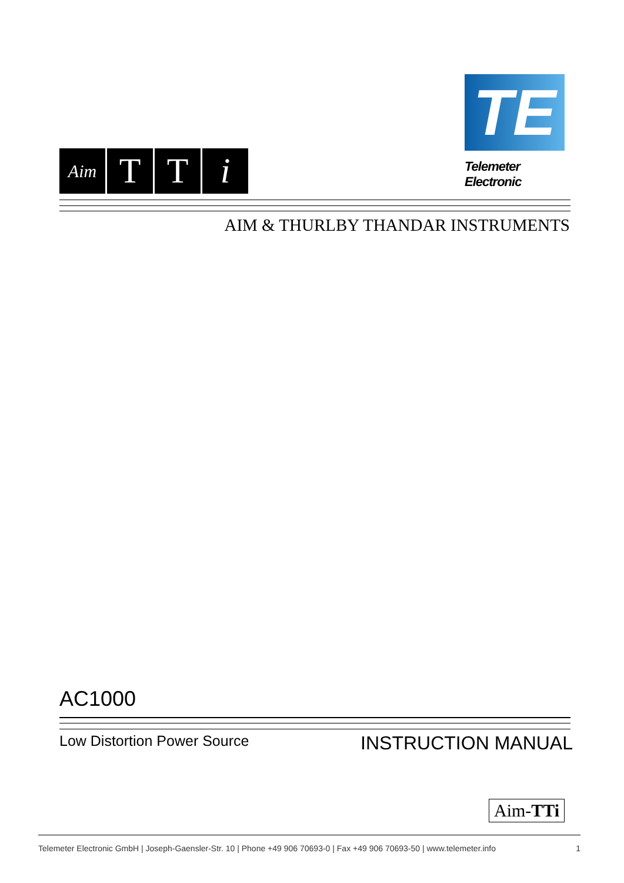TE
Telemeter Electronic
Aim
T T i
AIM & THURLBY THANDAR INSTRUMENTS
AC1000
Low Distortion Power Source INSTRUCTION MANUAL
Aim-TTi
Telemeter Electronic GmbH | Joseph-Gaensler-Str. 10 | Phone +49 906 70693-0 | Fax +49 906 70693-50 | www.telemeter.info 1